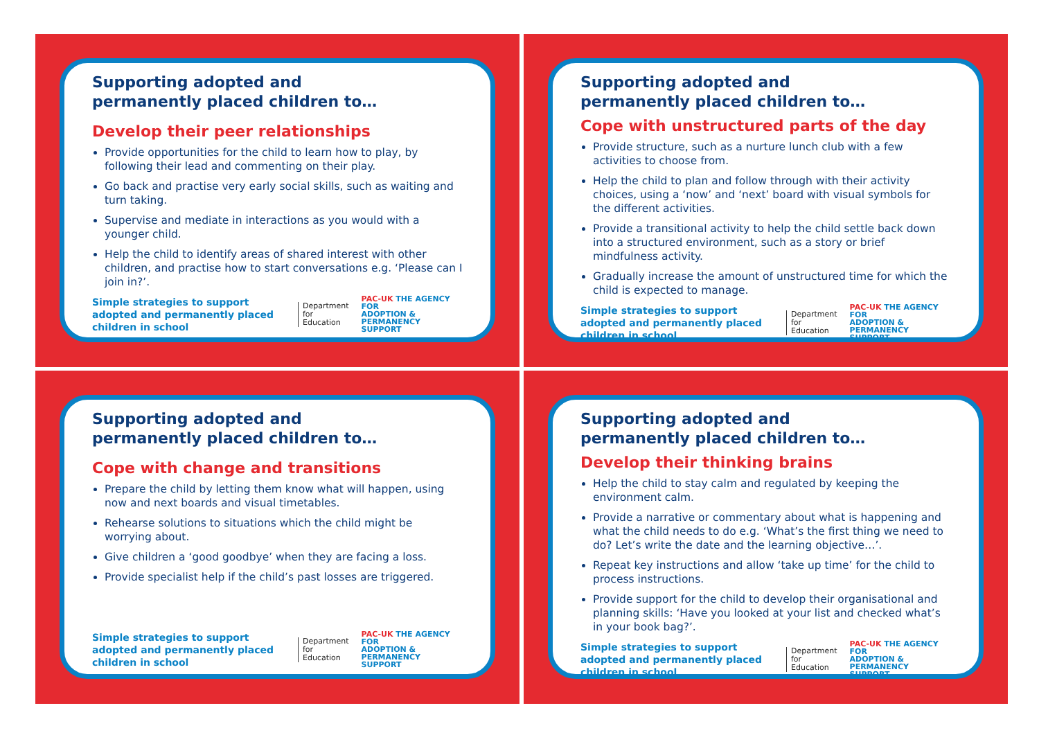Supporting adopted and
permanently placed children to…
Develop their peer relationships
Provide opportunities for the child to learn how to play, by following their lead and commenting on their play.
Go back and practise very early social skills, such as waiting and turn taking.
Supervise and mediate in interactions as you would with a younger child.
Help the child to identify areas of shared interest with other children, and practise how to start conversations e.g. ‘Please can I join in?’.
Simple strategies to support adopted and permanently placed children in school
Department
for Education
PAC-UK THE AGENCY FOR
ADOPTION & PERMANENCY
SUPPORT
Supporting adopted and
permanently placed children to…
Cope with unstructured parts of the day
Provide structure, such as a nurture lunch club with a few activities to choose from.
Help the child to plan and follow through with their activity choices, using a ‘now’ and ‘next’ board with visual symbols for the different activities.
Provide a transitional activity to help the child settle back down into a structured environment, such as a story or brief mindfulness activity.
Gradually increase the amount of unstructured time for which the child is expected to manage.
Simple strategies to support adopted and permanently placed children in school
Department
for Education
PAC-UK THE AGENCY FOR
ADOPTION & PERMANENCY
SUPPORT
Supporting adopted and
permanently placed children to…
Cope with change and transitions
Prepare the child by letting them know what will happen, using now and next boards and visual timetables.
Rehearse solutions to situations which the child might be worrying about.
Give children a ‘good goodbye’ when they are facing a loss.
Provide specialist help if the child’s past losses are triggered.
Simple strategies to support adopted and permanently placed children in school
Department
for Education
PAC-UK THE AGENCY FOR
ADOPTION & PERMANENCY
SUPPORT
Supporting adopted and
permanently placed children to…
Develop their thinking brains
Help the child to stay calm and regulated by keeping the environment calm.
Provide a narrative or commentary about what is happening and what the child needs to do e.g. ‘What’s the first thing we need to do? Let’s write the date and the learning objective…’.
Repeat key instructions and allow ‘take up time’ for the child to process instructions.
Provide support for the child to develop their organisational and planning skills: ‘Have you looked at your list and checked what’s in your book bag?’.
Simple strategies to support adopted and permanently placed children in school
Department
for Education
PAC-UK THE AGENCY FOR
ADOPTION & PERMANENCY
SUPPORT